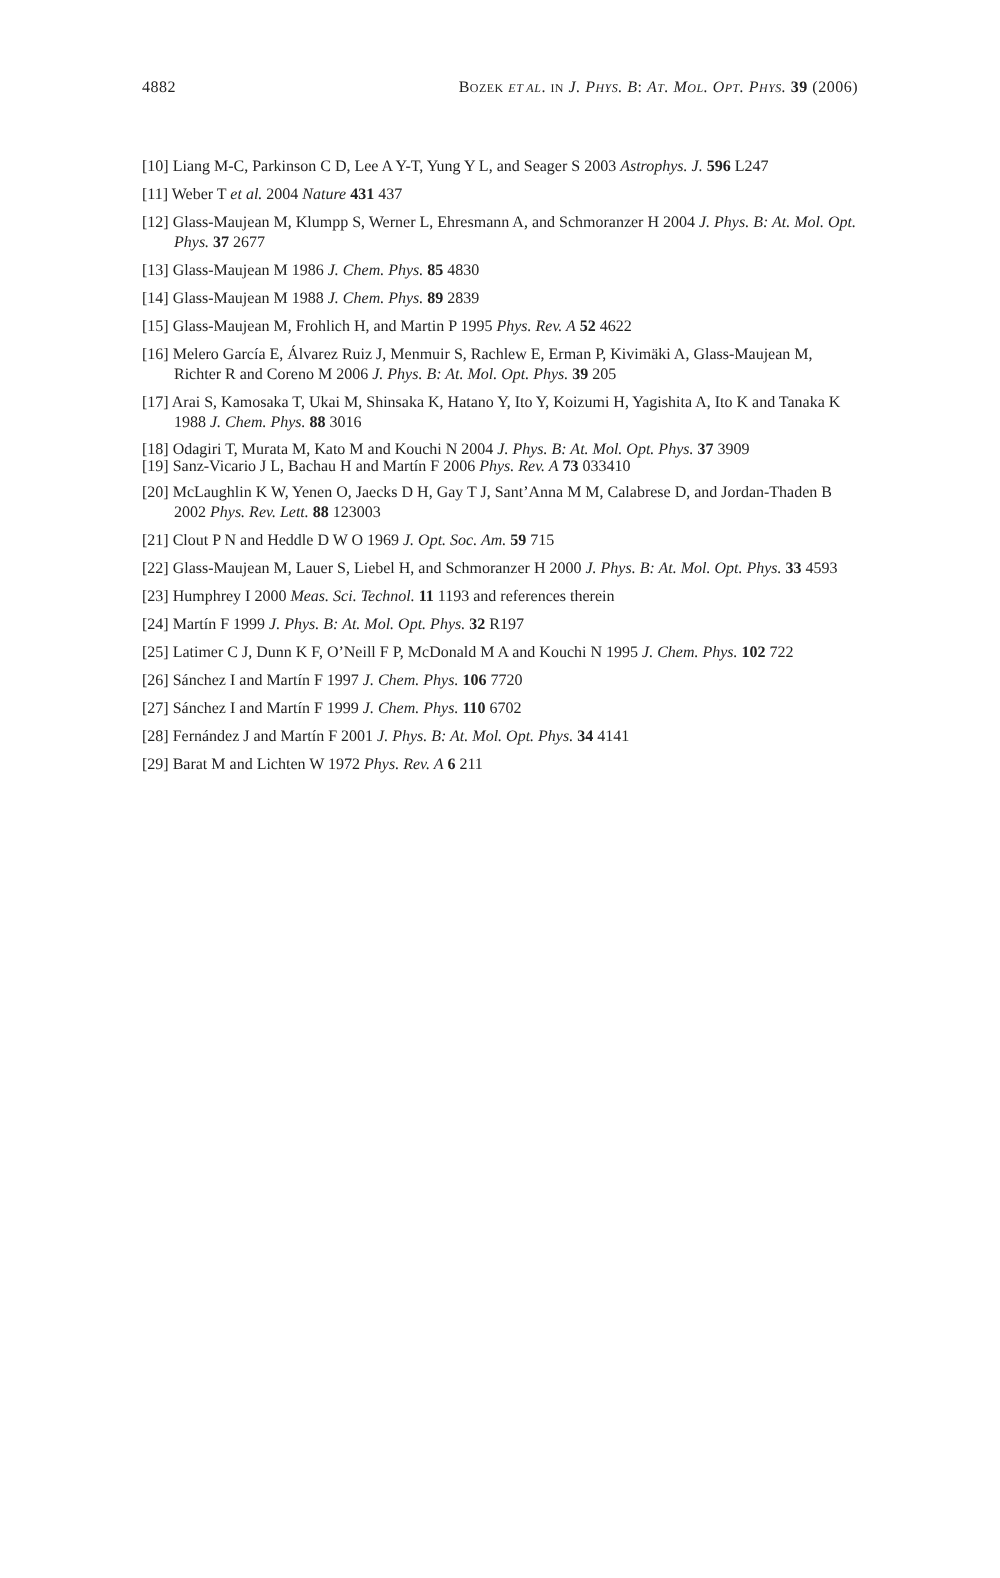4882 BOZEK ET AL. IN J. PHYS. B: AT. MOL. OPT. PHYS. 39 (2006)
[10] Liang M-C, Parkinson C D, Lee A Y-T, Yung Y L, and Seager S 2003 Astrophys. J. 596 L247
[11] Weber T et al. 2004 Nature 431 437
[12] Glass-Maujean M, Klumpp S, Werner L, Ehresmann A, and Schmoranzer H 2004 J. Phys. B: At. Mol. Opt. Phys. 37 2677
[13] Glass-Maujean M 1986 J. Chem. Phys. 85 4830
[14] Glass-Maujean M 1988 J. Chem. Phys. 89 2839
[15] Glass-Maujean M, Frohlich H, and Martin P 1995 Phys. Rev. A 52 4622
[16] Melero García E, Álvarez Ruiz J, Menmuir S, Rachlew E, Erman P, Kivimäki A, Glass-Maujean M, Richter R and Coreno M 2006 J. Phys. B: At. Mol. Opt. Phys. 39 205
[17] Arai S, Kamosaka T, Ukai M, Shinsaka K, Hatano Y, Ito Y, Koizumi H, Yagishita A, Ito K and Tanaka K 1988 J. Chem. Phys. 88 3016
[18] Odagiri T, Murata M, Kato M and Kouchi N 2004 J. Phys. B: At. Mol. Opt. Phys. 37 3909
[19] Sanz-Vicario J L, Bachau H and Martín F 2006 Phys. Rev. A 73 033410
[20] McLaughlin K W, Yenen O, Jaecks D H, Gay T J, Sant’Anna M M, Calabrese D, and Jordan-Thaden B 2002 Phys. Rev. Lett. 88 123003
[21] Clout P N and Heddle D W O 1969 J. Opt. Soc. Am. 59 715
[22] Glass-Maujean M, Lauer S, Liebel H, and Schmoranzer H 2000 J. Phys. B: At. Mol. Opt. Phys. 33 4593
[23] Humphrey I 2000 Meas. Sci. Technol. 11 1193 and references therein
[24] Martín F 1999 J. Phys. B: At. Mol. Opt. Phys. 32 R197
[25] Latimer C J, Dunn K F, O’Neill F P, McDonald M A and Kouchi N 1995 J. Chem. Phys. 102 722
[26] Sánchez I and Martín F 1997 J. Chem. Phys. 106 7720
[27] Sánchez I and Martín F 1999 J. Chem. Phys. 110 6702
[28] Fernández J and Martín F 2001 J. Phys. B: At. Mol. Opt. Phys. 34 4141
[29] Barat M and Lichten W 1972 Phys. Rev. A 6 211